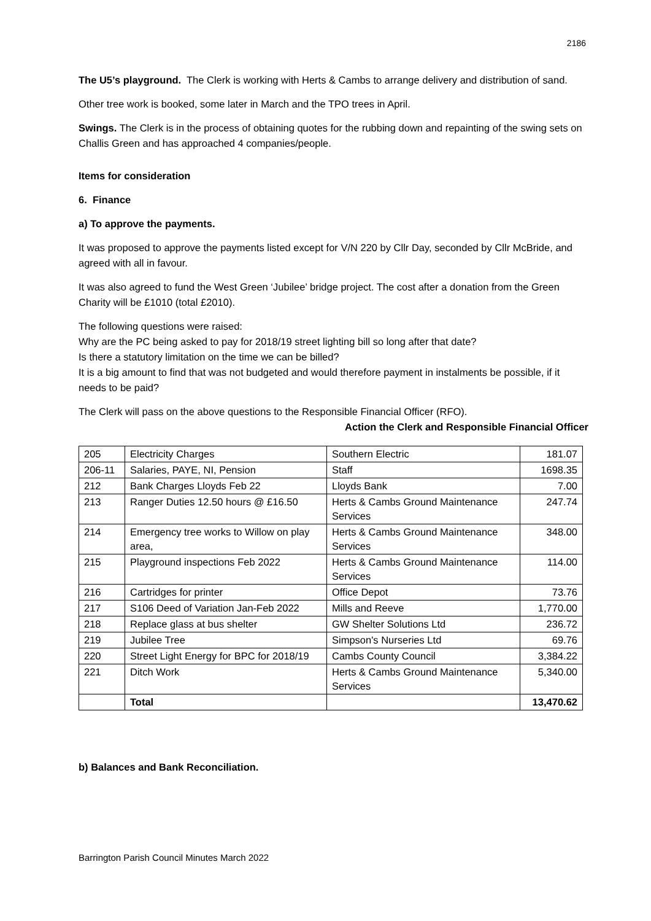2186
The U5’s playground. The Clerk is working with Herts & Cambs to arrange delivery and distribution of sand.
Other tree work is booked, some later in March and the TPO trees in April.
Swings. The Clerk is in the process of obtaining quotes for the rubbing down and repainting of the swing sets on Challis Green and has approached 4 companies/people.
Items for consideration
6. Finance
a) To approve the payments.
It was proposed to approve the payments listed except for V/N 220 by Cllr Day, seconded by Cllr McBride, and agreed with all in favour.
It was also agreed to fund the West Green ‘Jubilee’ bridge project. The cost after a donation from the Green Charity will be £1010 (total £2010).
The following questions were raised:
Why are the PC being asked to pay for 2018/19 street lighting bill so long after that date?
Is there a statutory limitation on the time we can be billed?
It is a big amount to find that was not budgeted and would therefore payment in instalments be possible, if it needs to be paid?
The Clerk will pass on the above questions to the Responsible Financial Officer (RFO).
Action the Clerk and Responsible Financial Officer
| 205 | Electricity Charges | Southern Electric | 181.07 |
| 206-11 | Salaries, PAYE, NI, Pension | Staff | 1698.35 |
| 212 | Bank Charges Lloyds Feb 22 | Lloyds Bank | 7.00 |
| 213 | Ranger Duties 12.50 hours @ £16.50 | Herts & Cambs Ground Maintenance Services | 247.74 |
| 214 | Emergency tree works to Willow on play area, | Herts & Cambs Ground Maintenance Services | 348.00 |
| 215 | Playground inspections Feb 2022 | Herts & Cambs Ground Maintenance Services | 114.00 |
| 216 | Cartridges for printer | Office Depot | 73.76 |
| 217 | S106 Deed of Variation Jan-Feb 2022 | Mills and Reeve | 1,770.00 |
| 218 | Replace glass at bus shelter | GW Shelter Solutions Ltd | 236.72 |
| 219 | Jubilee Tree | Simpson's Nurseries Ltd | 69.76 |
| 220 | Street Light Energy for BPC for 2018/19 | Cambs County Council | 3,384.22 |
| 221 | Ditch Work | Herts & Cambs Ground Maintenance Services | 5,340.00 |
| | Total | | 13,470.62 |
b) Balances and Bank Reconciliation.
Barrington Parish Council Minutes March 2022